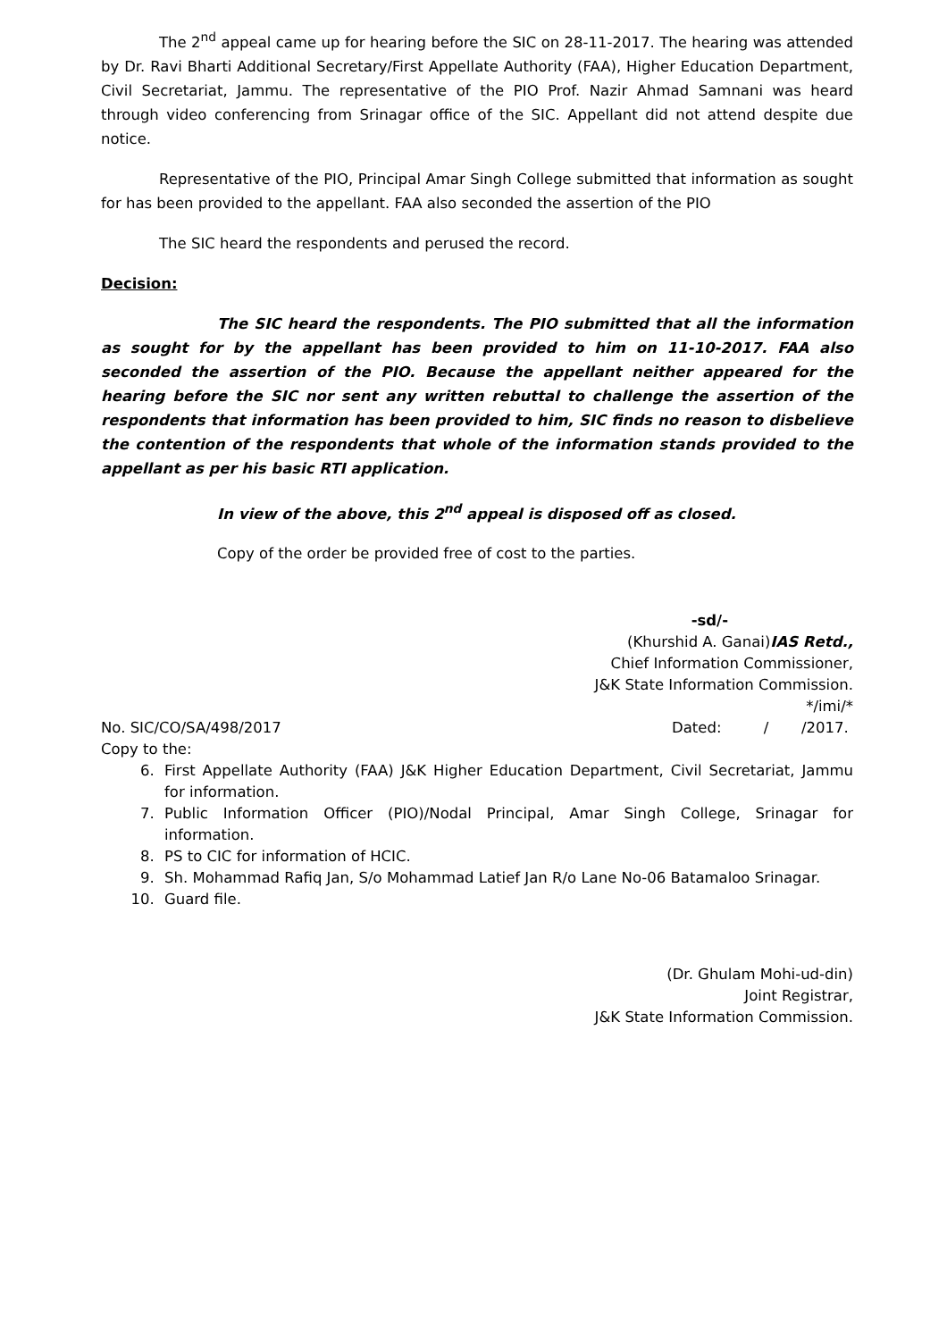The 2<sup>nd</sup> appeal came up for hearing before the SIC on 28-11-2017. The hearing was attended by Dr. Ravi Bharti Additional Secretary/First Appellate Authority (FAA), Higher Education Department, Civil Secretariat, Jammu. The representative of the PIO Prof. Nazir Ahmad Samnani was heard through video conferencing from Srinagar office of the SIC. Appellant did not attend despite due notice.
Representative of the PIO, Principal Amar Singh College submitted that information as sought for has been provided to the appellant. FAA also seconded the assertion of the PIO
The SIC heard the respondents and perused the record.
Decision:
The SIC heard the respondents. The PIO submitted that all the information as sought for by the appellant has been provided to him on 11-10-2017. FAA also seconded the assertion of the PIO. Because the appellant neither appeared for the hearing before the SIC nor sent any written rebuttal to challenge the assertion of the respondents that information has been provided to him, SIC finds no reason to disbelieve the contention of the respondents that whole of the information stands provided to the appellant as per his basic RTI application.
In view of the above, this 2<sup>nd</sup> appeal is disposed off as closed.
Copy of the order be provided free of cost to the parties.
-sd/-
(Khurshid A. Ganai)IAS Retd.,
Chief Information Commissioner,
J&K State Information Commission.
*/imi/*
No. SIC/CO/SA/498/2017 Dated: / /2017.
Copy to the:
6. First Appellate Authority (FAA) J&K Higher Education Department, Civil Secretariat, Jammu for information.
7. Public Information Officer (PIO)/Nodal Principal, Amar Singh College, Srinagar for information.
8. PS to CIC for information of HCIC.
9. Sh. Mohammad Rafiq Jan, S/o Mohammad Latief Jan R/o Lane No-06 Batamaloo Srinagar.
10. Guard file.
(Dr. Ghulam Mohi-ud-din)
Joint Registrar,
J&K State Information Commission.